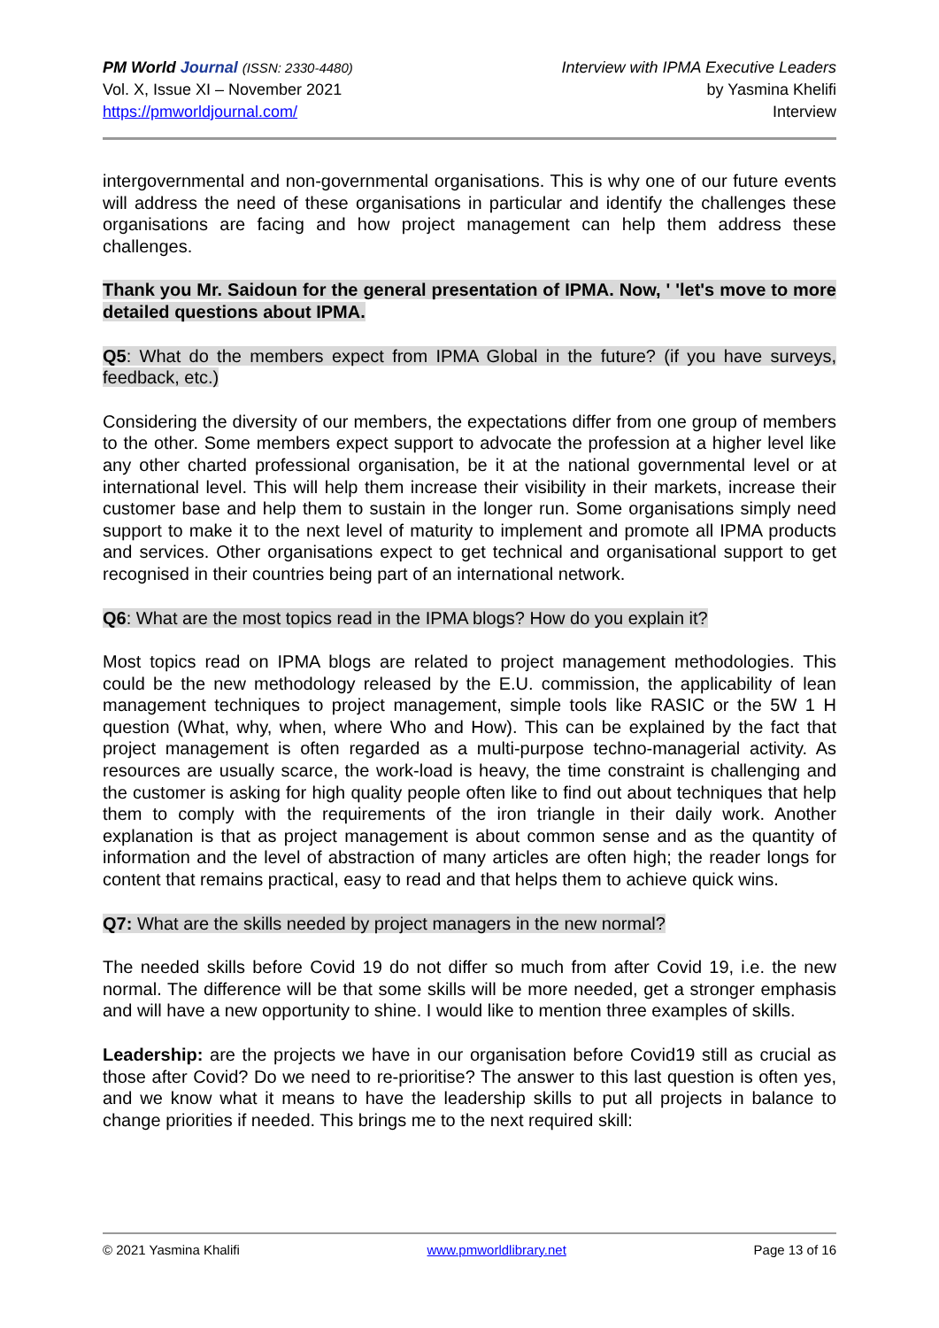PM World Journal (ISSN: 2330-4480)
Vol. X, Issue XI – November 2021
https://pmworldjournal.com/
Interview with IPMA Executive Leaders
by Yasmina Khelifi
Interview
intergovernmental and non-governmental organisations. This is why one of our future events will address the need of these organisations in particular and identify the challenges these organisations are facing and how project management can help them address these challenges.
Thank you Mr. Saidoun for the general presentation of IPMA. Now, ' 'let's move to more detailed questions about IPMA.
Q5: What do the members expect from IPMA Global in the future? (if you have surveys, feedback, etc.)
Considering the diversity of our members, the expectations differ from one group of members to the other. Some members expect support to advocate the profession at a higher level like any other charted professional organisation, be it at the national governmental level or at international level. This will help them increase their visibility in their markets, increase their customer base and help them to sustain in the longer run. Some organisations simply need support to make it to the next level of maturity to implement and promote all IPMA products and services. Other organisations expect to get technical and organisational support to get recognised in their countries being part of an international network.
Q6: What are the most topics read in the IPMA blogs? How do you explain it?
Most topics read on IPMA blogs are related to project management methodologies. This could be the new methodology released by the E.U. commission, the applicability of lean management techniques to project management, simple tools like RASIC or the 5W 1 H question (What, why, when, where Who and How). This can be explained by the fact that project management is often regarded as a multi-purpose techno-managerial activity. As resources are usually scarce, the work-load is heavy, the time constraint is challenging and the customer is asking for high quality people often like to find out about techniques that help them to comply with the requirements of the iron triangle in their daily work. Another explanation is that as project management is about common sense and as the quantity of information and the level of abstraction of many articles are often high; the reader longs for content that remains practical, easy to read and that helps them to achieve quick wins.
Q7: What are the skills needed by project managers in the new normal?
The needed skills before Covid 19 do not differ so much from after Covid 19, i.e. the new normal. The difference will be that some skills will be more needed, get a stronger emphasis and will have a new opportunity to shine. I would like to mention three examples of skills.
Leadership: are the projects we have in our organisation before Covid19 still as crucial as those after Covid? Do we need to re-prioritise? The answer to this last question is often yes, and we know what it means to have the leadership skills to put all projects in balance to change priorities if needed. This brings me to the next required skill:
© 2021 Yasmina Khalifi www.pmworldlibrary.net Page 13 of 16